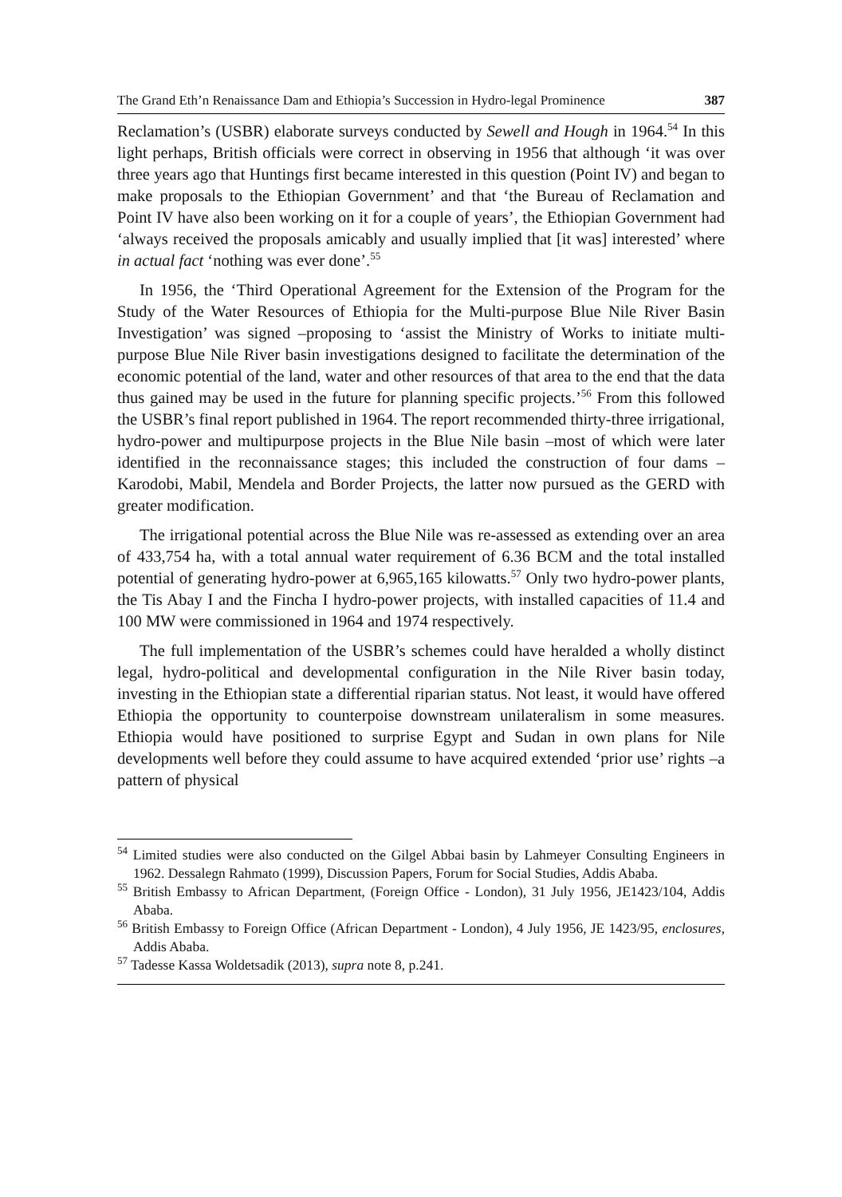The Grand Eth’n Renaissance Dam and Ethiopia’s Succession in Hydro-legal Prominence 387
Reclamation’s (USBR) elaborate surveys conducted by Sewell and Hough in 1964.<sup>54</sup> In this light perhaps, British officials were correct in observing in 1956 that although ‘it was over three years ago that Huntings first became interested in this question (Point IV) and began to make proposals to the Ethiopian Government’ and that ‘the Bureau of Reclamation and Point IV have also been working on it for a couple of years’, the Ethiopian Government had ‘always received the proposals amicably and usually implied that [it was] interested’ where in actual fact ‘nothing was ever done’.<sup>55</sup>
In 1956, the ‘Third Operational Agreement for the Extension of the Program for the Study of the Water Resources of Ethiopia for the Multi-purpose Blue Nile River Basin Investigation’ was signed –proposing to ‘assist the Ministry of Works to initiate multi-purpose Blue Nile River basin investigations designed to facilitate the determination of the economic potential of the land, water and other resources of that area to the end that the data thus gained may be used in the future for planning specific projects.’<sup>56</sup> From this followed the USBR’s final report published in 1964. The report recommended thirty-three irrigational, hydro-power and multipurpose projects in the Blue Nile basin –most of which were later identified in the reconnaissance stages; this included the construction of four dams –Karodobi, Mabil, Mendela and Border Projects, the latter now pursued as the GERD with greater modification.
The irrigational potential across the Blue Nile was re-assessed as extending over an area of 433,754 ha, with a total annual water requirement of 6.36 BCM and the total installed potential of generating hydro-power at 6,965,165 kilowatts.<sup>57</sup> Only two hydro-power plants, the Tis Abay I and the Fincha I hydro-power projects, with installed capacities of 11.4 and 100 MW were commissioned in 1964 and 1974 respectively.
The full implementation of the USBR’s schemes could have heralded a wholly distinct legal, hydro-political and developmental configuration in the Nile River basin today, investing in the Ethiopian state a differential riparian status. Not least, it would have offered Ethiopia the opportunity to counterpoise downstream unilateralism in some measures. Ethiopia would have positioned to surprise Egypt and Sudan in own plans for Nile developments well before they could assume to have acquired extended ‘prior use’ rights –a pattern of physical
<sup>54</sup> Limited studies were also conducted on the Gilgel Abbai basin by Lahmeyer Consulting Engineers in 1962. Dessalegn Rahmato (1999), Discussion Papers, Forum for Social Studies, Addis Ababa.
<sup>55</sup> British Embassy to African Department, (Foreign Office - London), 31 July 1956, JE1423/104, Addis Ababa.
<sup>56</sup> British Embassy to Foreign Office (African Department - London), 4 July 1956, JE 1423/95, enclosures, Addis Ababa.
<sup>57</sup> Tadesse Kassa Woldetsadik (2013), supra note 8, p.241.